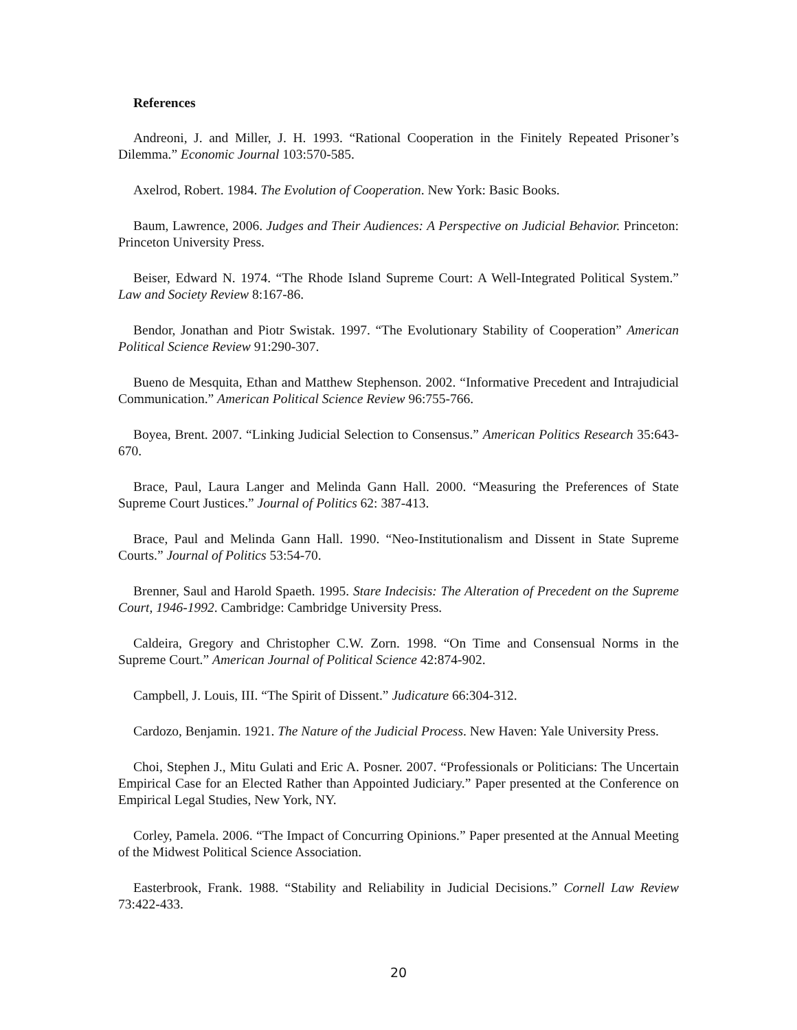References
Andreoni, J. and Miller, J. H. 1993. “Rational Cooperation in the Finitely Repeated Prisoner’s Dilemma.” Economic Journal 103:570-585.
Axelrod, Robert. 1984. The Evolution of Cooperation. New York: Basic Books.
Baum, Lawrence, 2006. Judges and Their Audiences: A Perspective on Judicial Behavior. Princeton: Princeton University Press.
Beiser, Edward N. 1974. “The Rhode Island Supreme Court: A Well-Integrated Political System.” Law and Society Review 8:167-86.
Bendor, Jonathan and Piotr Swistak. 1997. “The Evolutionary Stability of Cooperation” American Political Science Review 91:290-307.
Bueno de Mesquita, Ethan and Matthew Stephenson. 2002. “Informative Precedent and Intrajudicial Communication.” American Political Science Review 96:755-766.
Boyea, Brent. 2007. “Linking Judicial Selection to Consensus.” American Politics Research 35:643-670.
Brace, Paul, Laura Langer and Melinda Gann Hall. 2000. “Measuring the Preferences of State Supreme Court Justices.” Journal of Politics 62: 387-413.
Brace, Paul and Melinda Gann Hall. 1990. “Neo-Institutionalism and Dissent in State Supreme Courts.” Journal of Politics 53:54-70.
Brenner, Saul and Harold Spaeth. 1995. Stare Indecisis: The Alteration of Precedent on the Supreme Court, 1946-1992. Cambridge: Cambridge University Press.
Caldeira, Gregory and Christopher C.W. Zorn. 1998. “On Time and Consensual Norms in the Supreme Court.” American Journal of Political Science 42:874-902.
Campbell, J. Louis, III. “The Spirit of Dissent.” Judicature 66:304-312.
Cardozo, Benjamin. 1921. The Nature of the Judicial Process. New Haven: Yale University Press.
Choi, Stephen J., Mitu Gulati and Eric A. Posner. 2007. “Professionals or Politicians: The Uncertain Empirical Case for an Elected Rather than Appointed Judiciary.” Paper presented at the Conference on Empirical Legal Studies, New York, NY.
Corley, Pamela. 2006. “The Impact of Concurring Opinions.” Paper presented at the Annual Meeting of the Midwest Political Science Association.
Easterbrook, Frank. 1988. “Stability and Reliability in Judicial Decisions.” Cornell Law Review 73:422-433.
20